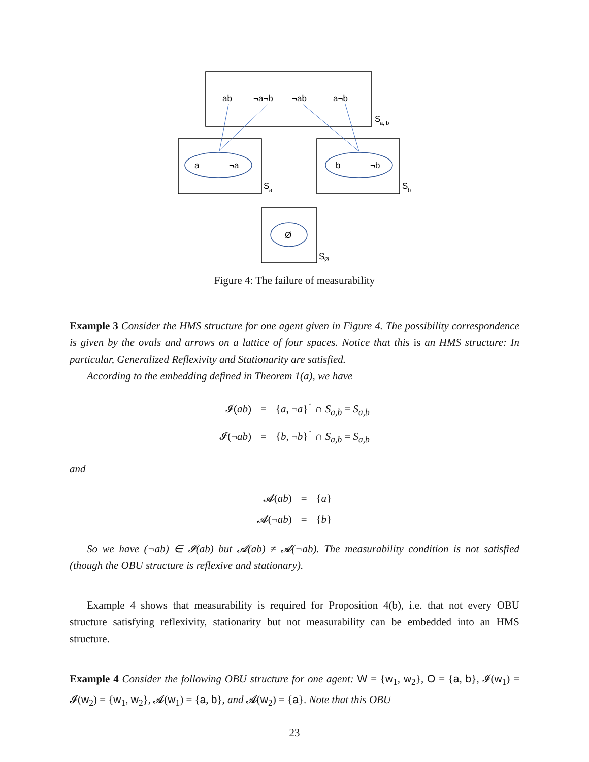ab
¬a¬b
¬ab
a¬b
S
a, b
a
¬a
S
a
b
¬b
S
b
Ø
S
Ø
Figure 4: The failure of measurability
Example 3 Consider the HMS structure for one agent given in Figure 4. The possibility correspondence is given by the ovals and arrows on a lattice of four spaces. Notice that this is an HMS structure: In particular, Generalized Reflexivity and Stationarity are satisfied.
According to the embedding defined in Theorem 1(a), we have
| 𝓘( ab ) | = | { a , ¬ a }<sup>↑</sup> ∩ S<sub>a,b</sub> = S<sub>a,b</sub> |
| 𝓘(¬ ab ) | = | { b , ¬ b }<sup>↑</sup> ∩ S<sub>a,b</sub> = S<sub>a,b</sub> |
and
| 𝓐( ab ) | = | { a } |
| 𝓐(¬ ab ) | = | { b } |
So we have (¬ab) ∈ 𝓘(ab) but 𝓐(ab) ≠ 𝓐(¬ab). The measurability condition is not satisfied (though the OBU structure is reflexive and stationary).
Example 4 shows that measurability is required for Proposition 4(b), i.e. that not every OBU structure satisfying reflexivity, stationarity but not measurability can be embedded into an HMS structure.
Example 4 Consider the following OBU structure for one agent: W = {w<sub>1</sub>, w<sub>2</sub>}, O = {a, b}, 𝓘(w<sub>1</sub>) = 𝓘(w<sub>2</sub>) = {w<sub>1</sub>, w<sub>2</sub>}, 𝓐(w<sub>1</sub>) = {a, b}, and 𝓐(w<sub>2</sub>) = {a}. Note that this OBU
23